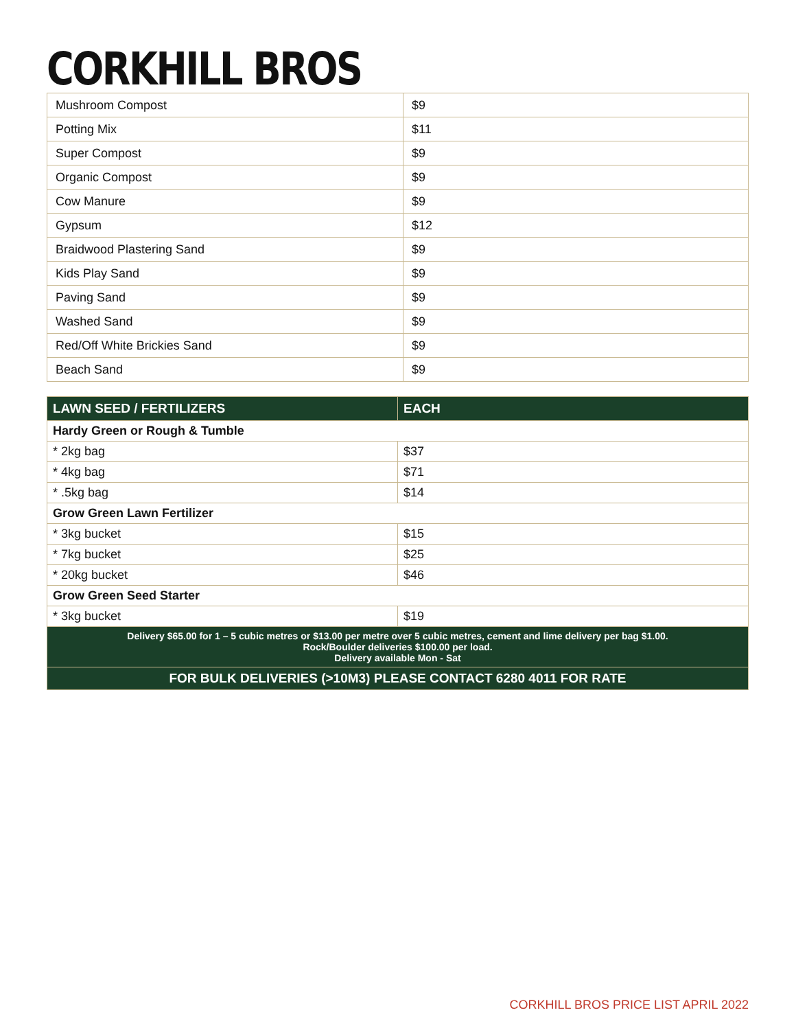CORKHILL BROS
| Mushroom Compost | $9 |
| Potting Mix | $11 |
| Super Compost | $9 |
| Organic Compost | $9 |
| Cow Manure | $9 |
| Gypsum | $12 |
| Braidwood Plastering Sand | $9 |
| Kids Play Sand | $9 |
| Paving Sand | $9 |
| Washed Sand | $9 |
| Red/Off White Brickies Sand | $9 |
| Beach Sand | $9 |
| LAWN SEED / FERTILIZERS | EACH |
| --- | --- |
| Hardy Green or Rough & Tumble | |
| * 2kg bag | $37 |
| * 4kg bag | $71 |
| * .5kg bag | $14 |
| Grow Green Lawn Fertilizer | |
| * 3kg bucket | $15 |
| * 7kg bucket | $25 |
| * 20kg bucket | $46 |
| Grow Green Seed Starter | |
| * 3kg bucket | $19 |
| Delivery $65.00 for 1 – 5 cubic metres or $13.00 per metre over 5 cubic metres, cement and lime delivery per bag $1.00. Rock/Boulder deliveries $100.00 per load. Delivery available Mon - Sat | |
| FOR BULK DELIVERIES (>10M3) PLEASE CONTACT 6280 4011 FOR RATE | |
CORKHILL BROS PRICE LIST APRIL 2022